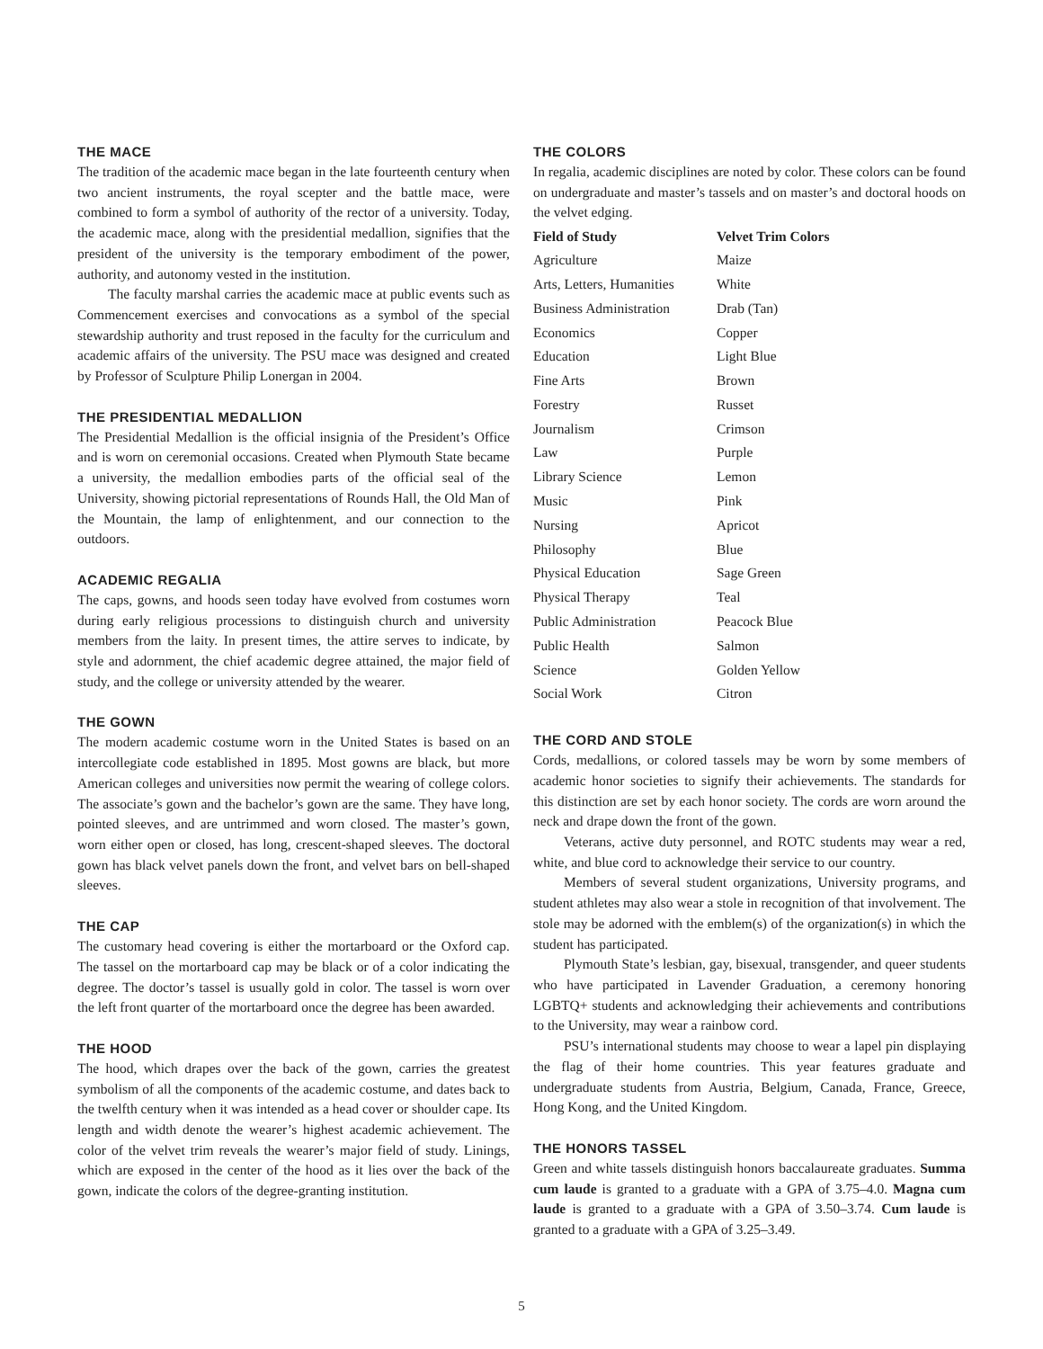THE MACE
The tradition of the academic mace began in the late fourteenth century when two ancient instruments, the royal scepter and the battle mace, were combined to form a symbol of authority of the rector of a university. Today, the academic mace, along with the presidential medallion, signifies that the president of the university is the temporary embodiment of the power, authority, and autonomy vested in the institution.
The faculty marshal carries the academic mace at public events such as Commencement exercises and convocations as a symbol of the special stewardship authority and trust reposed in the faculty for the curriculum and academic affairs of the university. The PSU mace was designed and created by Professor of Sculpture Philip Lonergan in 2004.
THE PRESIDENTIAL MEDALLION
The Presidential Medallion is the official insignia of the President’s Office and is worn on ceremonial occasions. Created when Plymouth State became a university, the medallion embodies parts of the official seal of the University, showing pictorial representations of Rounds Hall, the Old Man of the Mountain, the lamp of enlightenment, and our connection to the outdoors.
ACADEMIC REGALIA
The caps, gowns, and hoods seen today have evolved from costumes worn during early religious processions to distinguish church and university members from the laity. In present times, the attire serves to indicate, by style and adornment, the chief academic degree attained, the major field of study, and the college or university attended by the wearer.
THE GOWN
The modern academic costume worn in the United States is based on an intercollegiate code established in 1895. Most gowns are black, but more American colleges and universities now permit the wearing of college colors. The associate’s gown and the bachelor’s gown are the same. They have long, pointed sleeves, and are untrimmed and worn closed. The master’s gown, worn either open or closed, has long, crescent-shaped sleeves. The doctoral gown has black velvet panels down the front, and velvet bars on bell-shaped sleeves.
THE CAP
The customary head covering is either the mortarboard or the Oxford cap. The tassel on the mortarboard cap may be black or of a color indicating the degree. The doctor’s tassel is usually gold in color. The tassel is worn over the left front quarter of the mortarboard once the degree has been awarded.
THE HOOD
The hood, which drapes over the back of the gown, carries the greatest symbolism of all the components of the academic costume, and dates back to the twelfth century when it was intended as a head cover or shoulder cape. Its length and width denote the wearer’s highest academic achievement. The color of the velvet trim reveals the wearer’s major field of study. Linings, which are exposed in the center of the hood as it lies over the back of the gown, indicate the colors of the degree-granting institution.
THE COLORS
In regalia, academic disciplines are noted by color. These colors can be found on undergraduate and master’s tassels and on master’s and doctoral hoods on the velvet edging.
| Field of Study | Velvet Trim Colors |
| --- | --- |
| Agriculture | Maize |
| Arts, Letters, Humanities | White |
| Business Administration | Drab (Tan) |
| Economics | Copper |
| Education | Light Blue |
| Fine Arts | Brown |
| Forestry | Russet |
| Journalism | Crimson |
| Law | Purple |
| Library Science | Lemon |
| Music | Pink |
| Nursing | Apricot |
| Philosophy | Blue |
| Physical Education | Sage Green |
| Physical Therapy | Teal |
| Public Administration | Peacock Blue |
| Public Health | Salmon |
| Science | Golden Yellow |
| Social Work | Citron |
THE CORD AND STOLE
Cords, medallions, or colored tassels may be worn by some members of academic honor societies to signify their achievements. The standards for this distinction are set by each honor society. The cords are worn around the neck and drape down the front of the gown.
Veterans, active duty personnel, and ROTC students may wear a red, white, and blue cord to acknowledge their service to our country.
Members of several student organizations, University programs, and student athletes may also wear a stole in recognition of that involvement. The stole may be adorned with the emblem(s) of the organization(s) in which the student has participated.
Plymouth State’s lesbian, gay, bisexual, transgender, and queer students who have participated in Lavender Graduation, a ceremony honoring LGBTQ+ students and acknowledging their achievements and contributions to the University, may wear a rainbow cord.
PSU’s international students may choose to wear a lapel pin displaying the flag of their home countries. This year features graduate and undergraduate students from Austria, Belgium, Canada, France, Greece, Hong Kong, and the United Kingdom.
THE HONORS TASSEL
Green and white tassels distinguish honors baccalaureate graduates. Summa cum laude is granted to a graduate with a GPA of 3.75–4.0. Magna cum laude is granted to a graduate with a GPA of 3.50–3.74. Cum laude is granted to a graduate with a GPA of 3.25–3.49.
5